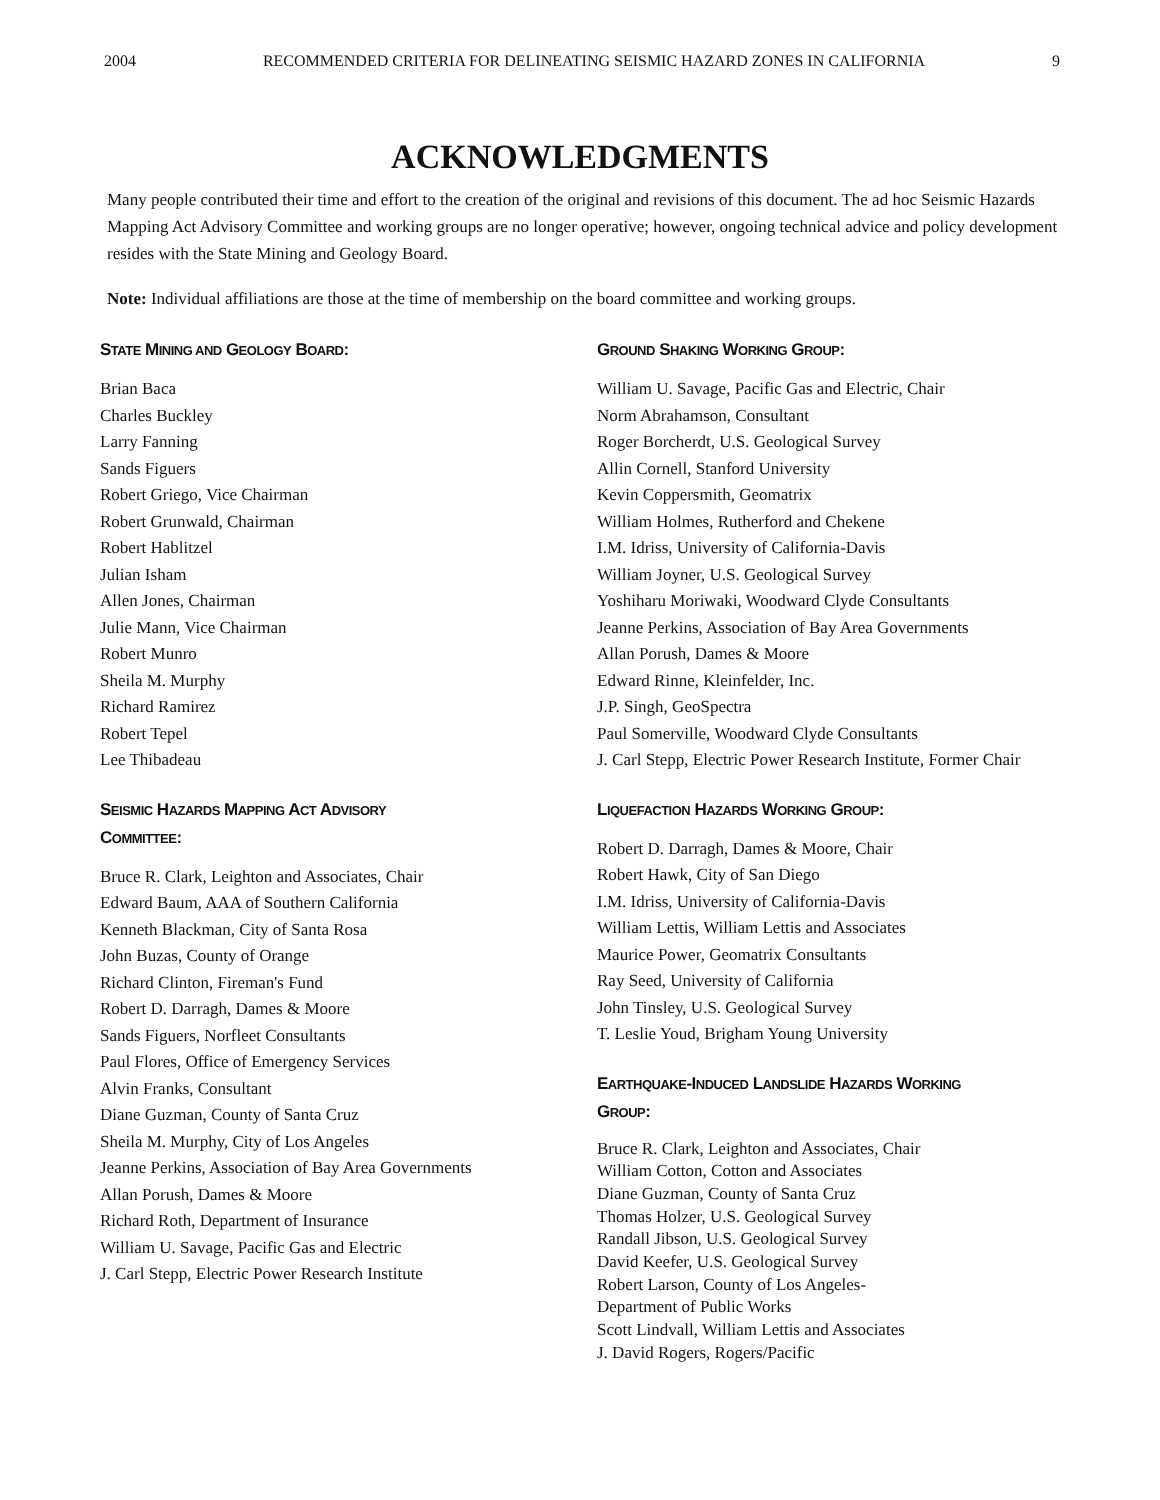2004 RECOMMENDED CRITERIA FOR DELINEATING SEISMIC HAZARD ZONES IN CALIFORNIA 9
ACKNOWLEDGMENTS
Many people contributed their time and effort to the creation of the original and revisions of this document. The ad hoc Seismic Hazards Mapping Act Advisory Committee and working groups are no longer operative; however, ongoing technical advice and policy development resides with the State Mining and Geology Board.
Note: Individual affiliations are those at the time of membership on the board committee and working groups.
STATE MINING AND GEOLOGY BOARD:
Brian Baca
Charles Buckley
Larry Fanning
Sands Figuers
Robert Griego, Vice Chairman
Robert Grunwald, Chairman
Robert Hablitzel
Julian Isham
Allen Jones, Chairman
Julie Mann, Vice Chairman
Robert Munro
Sheila M. Murphy
Richard Ramirez
Robert Tepel
Lee Thibadeau
SEISMIC HAZARDS MAPPING ACT ADVISORY
COMMITTEE:
Bruce R. Clark, Leighton and Associates, Chair
Edward Baum, AAA of Southern California
Kenneth Blackman, City of Santa Rosa
John Buzas, County of Orange
Richard Clinton, Fireman's Fund
Robert D. Darragh, Dames & Moore
Sands Figuers, Norfleet Consultants
Paul Flores, Office of Emergency Services
Alvin Franks, Consultant
Diane Guzman, County of Santa Cruz
Sheila M. Murphy, City of Los Angeles
Jeanne Perkins, Association of Bay Area Governments
Allan Porush, Dames & Moore
Richard Roth, Department of Insurance
William U. Savage, Pacific Gas and Electric
J. Carl Stepp, Electric Power Research Institute
GROUND SHAKING WORKING GROUP:
William U. Savage, Pacific Gas and Electric, Chair
Norm Abrahamson, Consultant
Roger Borcherdt, U.S. Geological Survey
Allin Cornell, Stanford University
Kevin Coppersmith, Geomatrix
William Holmes, Rutherford and Chekene
I.M. Idriss, University of California-Davis
William Joyner, U.S. Geological Survey
Yoshiharu Moriwaki, Woodward Clyde Consultants
Jeanne Perkins, Association of Bay Area Governments
Allan Porush, Dames & Moore
Edward Rinne, Kleinfelder, Inc.
J.P. Singh, GeoSpectra
Paul Somerville, Woodward Clyde Consultants
J. Carl Stepp, Electric Power Research Institute, Former Chair
LIQUEFACTION HAZARDS WORKING GROUP:
Robert D. Darragh, Dames & Moore, Chair
Robert Hawk, City of San Diego
I.M. Idriss, University of California-Davis
William Lettis, William Lettis and Associates
Maurice Power, Geomatrix Consultants
Ray Seed, University of California
John Tinsley, U.S. Geological Survey
T. Leslie Youd, Brigham Young University
EARTHQUAKE-INDUCED LANDSLIDE HAZARDS WORKING
GROUP:
Bruce R. Clark, Leighton and Associates, Chair
William Cotton, Cotton and Associates
Diane Guzman, County of Santa Cruz
Thomas Holzer, U.S. Geological Survey
Randall Jibson, U.S. Geological Survey
David Keefer, U.S. Geological Survey
Robert Larson, County of Los Angeles-
Department of Public Works
Scott Lindvall, William Lettis and Associates
J. David Rogers, Rogers/Pacific